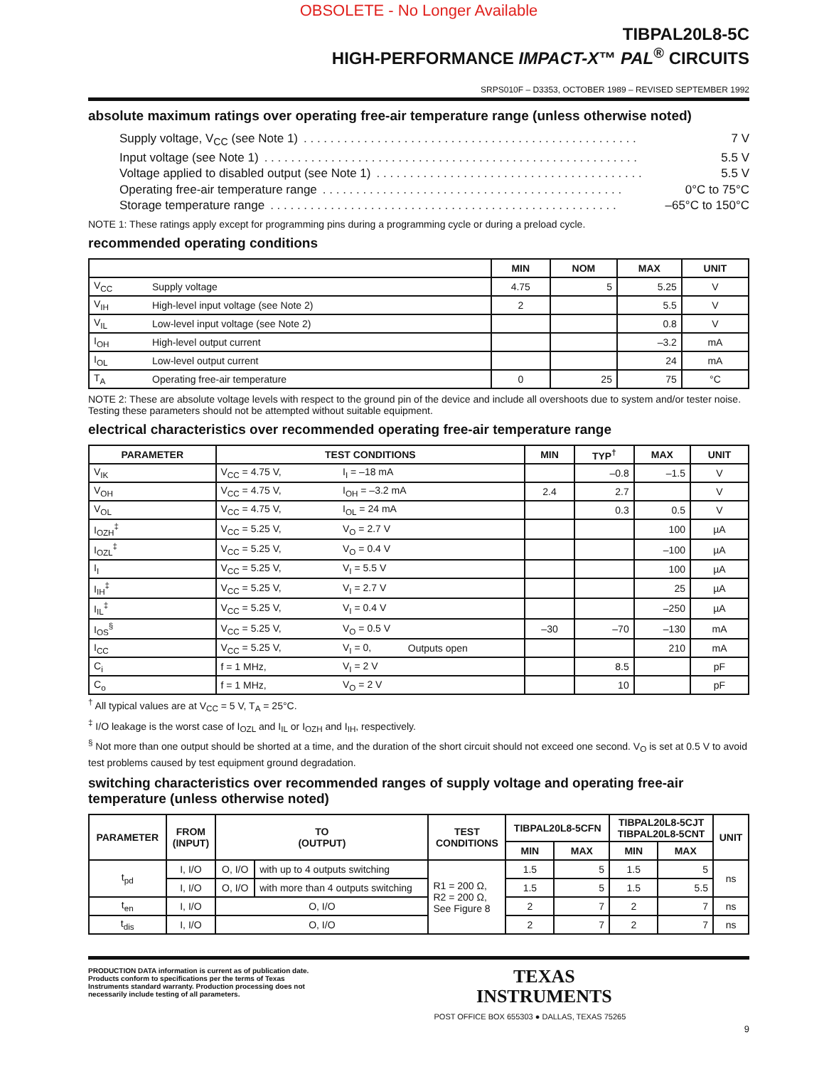OBSOLETE - No Longer Available
TIBPAL20L8-5C
HIGH-PERFORMANCE IMPACT-X™ PAL<sup>®</sup> CIRCUITS
SRPS010F – D3353, OCTOBER 1989 – REVISED SEPTEMBER 1992
absolute maximum ratings over operating free-air temperature range (unless otherwise noted)
Supply voltage, V<sub>CC</sub> (see Note 1). . . . . . . . . . . . . . . . . . . . . . . . . . . . . . . . . . . . . . . . . . . . . . . . . . 7 V
Input voltage (see Note 1). . . . . . . . . . . . . . . . . . . . . . . . . . . . . . . . . . . . . . . . . . . . . . . . . . . . . . . . 5.5 V
Voltage applied to disabled output (see Note 1). . . . . . . . . . . . . . . . . . . . . . . . . . . . . . . . . . . . . . . . 5.5 V
Operating free-air temperature range. . . . . . . . . . . . . . . . . . . . . . . . . . . . . . . . . . . . . . . . . . . . . 0°C to 75°C
Storage temperature range. . . . . . . . . . . . . . . . . . . . . . . . . . . . . . . . . . . . . . . . . . . . . . . . . . . . –65°C to 150°C
NOTE 1: These ratings apply except for programming pins during a programming cycle or during a preload cycle.
recommended operating conditions
| | | MIN | NOM | MAX | UNIT |
| --- | --- | --- | --- | --- | --- |
| V<sub>CC</sub> | Supply voltage | 4.75 | 5 | 5.25 | V |
| V<sub>IH</sub> | High-level input voltage (see Note 2) | 2 | | 5.5 | V |
| V<sub>IL</sub> | Low-level input voltage (see Note 2) | | | 0.8 | V |
| I<sub>OH</sub> | High-level output current | | | –3.2 | mA |
| I<sub>OL</sub> | Low-level output current | | | 24 | mA |
| T<sub>A</sub> | Operating free-air temperature | 0 | 25 | 75 | °C |
NOTE 2: These are absolute voltage levels with respect to the ground pin of the device and include all overshoots due to system and/or tester noise. Testing these parameters should not be attempted without suitable equipment.
electrical characteristics over recommended operating free-air temperature range
| PARAMETER | TEST CONDITIONS | | | MIN | TYP<sup>†</sup> | MAX | UNIT |
| --- | --- | --- | --- | --- | --- | --- | --- |
| V<sub>IK</sub> | V<sub>CC</sub> = 4.75 V, | I<sub>I</sub> = –18 mA | | | –0.8 | –1.5 | V |
| V<sub>OH</sub> | V<sub>CC</sub> = 4.75 V, | I<sub>OH</sub> = –3.2 mA | | 2.4 | 2.7 | | V |
| V<sub>OL</sub> | V<sub>CC</sub> = 4.75 V, | I<sub>OL</sub> = 24 mA | | | 0.3 | 0.5 | V |
| I<sub>OZH</sub><sup>‡</sup> | V<sub>CC</sub> = 5.25 V, | V<sub>O</sub> = 2.7 V | | | | 100 | µA |
| I<sub>OZL</sub><sup>‡</sup> | V<sub>CC</sub> = 5.25 V, | V<sub>O</sub> = 0.4 V | | | | –100 | µA |
| I<sub>I</sub> | V<sub>CC</sub> = 5.25 V, | V<sub>I</sub> = 5.5 V | | | | 100 | µA |
| I<sub>IH</sub><sup>‡</sup> | V<sub>CC</sub> = 5.25 V, | V<sub>I</sub> = 2.7 V | | | | 25 | µA |
| I<sub>IL</sub><sup>‡</sup> | V<sub>CC</sub> = 5.25 V, | V<sub>I</sub> = 0.4 V | | | | –250 | µA |
| I<sub>OS</sub><sup>§</sup> | V<sub>CC</sub> = 5.25 V, | V<sub>O</sub> = 0.5 V | | –30 | –70 | –130 | mA |
| I<sub>CC</sub> | V<sub>CC</sub> = 5.25 V, | V<sub>I</sub> = 0, | Outputs open | | | 210 | mA |
| C<sub>i</sub> | f = 1 MHz, | V<sub>I</sub> = 2 V | | | 8.5 | | pF |
| C<sub>o</sub> | f = 1 MHz, | V<sub>O</sub> = 2 V | | | 10 | | pF |
<sup>†</sup> All typical values are at V<sub>CC</sub> = 5 V, T<sub>A</sub> = 25°C.
<sup>‡</sup> I/O leakage is the worst case of I<sub>OZL</sub> and I<sub>IL</sub> or I<sub>OZH</sub> and I<sub>IH</sub>, respectively.
<sup>§</sup> Not more than one output should be shorted at a time, and the duration of the short circuit should not exceed one second. V<sub>O</sub> is set at 0.5 V to avoid test problems caused by test equipment ground degradation.
switching characteristics over recommended ranges of supply voltage and operating free-air temperature (unless otherwise noted)
| PARAMETER | FROM (INPUT) | TO (OUTPUT) | | TEST CONDITIONS | TIBPAL20L8-5CFN | | TIBPAL20L8-5CJT TIBPAL20L8-5CNT | | UNIT |
| --- | --- | --- | --- | --- | --- | --- | --- | --- | --- |
| | | | | | MIN | MAX | MIN | MAX | |
| t<sub>pd</sub> | I, I/O | O, I/O | with up to 4 outputs switching | R1 = 200 Ω, R2 = 200 Ω, See Figure 8 | 1.5 | 5 | 1.5 | 5 | ns |
| | I, I/O | O, I/O | with more than 4 outputs switching | | 1.5 | 5 | 1.5 | 5.5 | |
| t<sub>en</sub> | I, I/O | O, I/O | | | 2 | 7 | 2 | 7 | ns |
| t<sub>dis</sub> | I, I/O | O, I/O | | | 2 | 7 | 2 | 7 | ns |
PRODUCTION DATA information is current as of publication date. Products conform to specifications per the terms of Texas Instruments standard warranty. Production processing does not necessarily include testing of all parameters.
TEXAS
INSTRUMENTS
POST OFFICE BOX 655303 ● DALLAS, TEXAS 75265
9